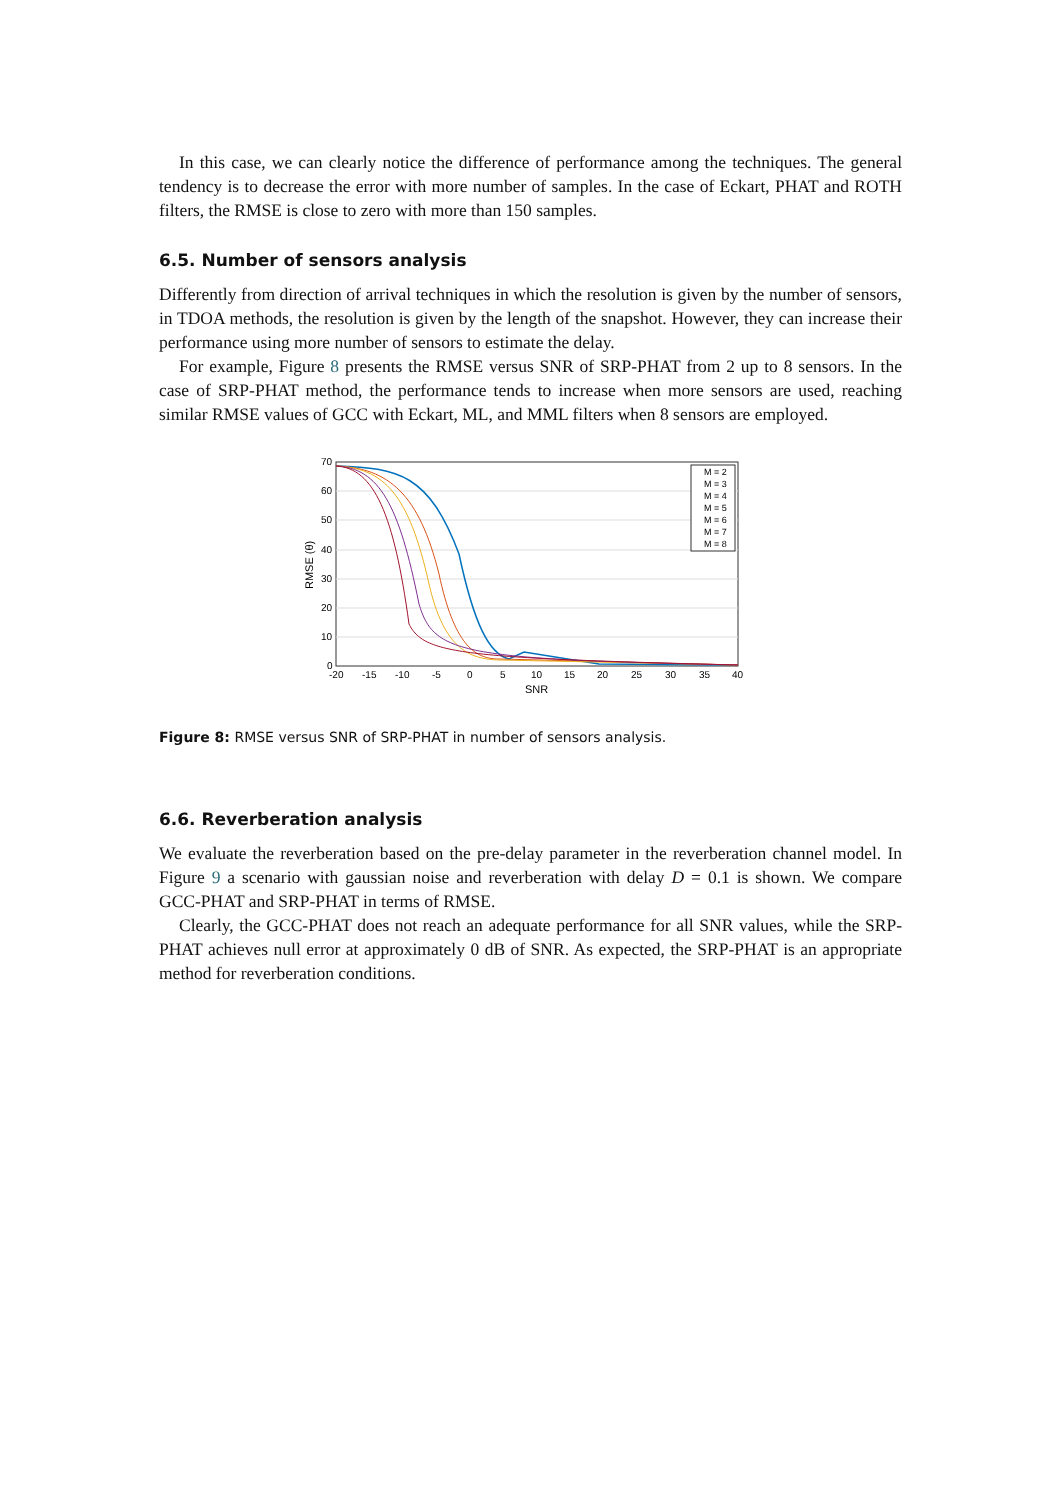In this case, we can clearly notice the difference of performance among the techniques. The general tendency is to decrease the error with more number of samples. In the case of Eckart, PHAT and ROTH filters, the RMSE is close to zero with more than 150 samples.
6.5. Number of sensors analysis
Differently from direction of arrival techniques in which the resolution is given by the number of sensors, in TDOA methods, the resolution is given by the length of the snapshot. However, they can increase their performance using more number of sensors to estimate the delay.
For example, Figure 8 presents the RMSE versus SNR of SRP-PHAT from 2 up to 8 sensors. In the case of SRP-PHAT method, the performance tends to increase when more sensors are used, reaching similar RMSE values of GCC with Eckart, ML, and MML filters when 8 sensors are employed.
70
60
50
40
30
20
10
0
-20
-15
-10
-5
0
5
10
15
20
25
30
35
40
SNR
RMSE (θ)
M = 2
M = 3
M = 4
M = 5
M = 6
M = 7
M = 8
Figure 8: RMSE versus SNR of SRP-PHAT in number of sensors analysis.
6.6. Reverberation analysis
We evaluate the reverberation based on the pre-delay parameter in the reverberation channel model. In Figure 9 a scenario with gaussian noise and reverberation with delay D = 0.1 is shown. We compare GCC-PHAT and SRP-PHAT in terms of RMSE.
Clearly, the GCC-PHAT does not reach an adequate performance for all SNR values, while the SRP-PHAT achieves null error at approximately 0 dB of SNR. As expected, the SRP-PHAT is an appropriate method for reverberation conditions.